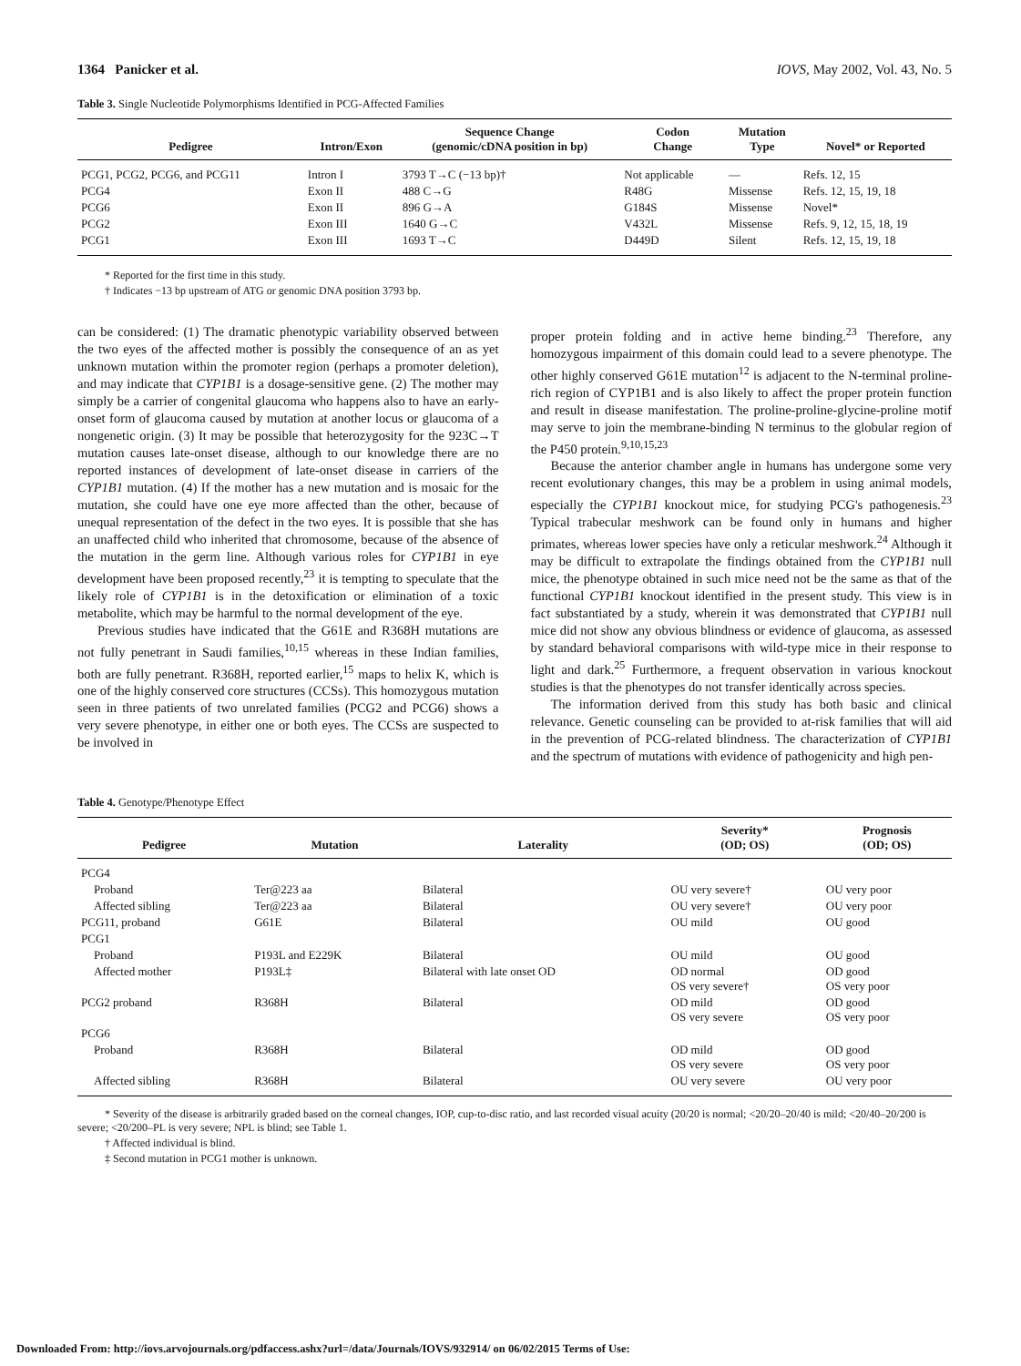1364 Panicker et al. IOVS, May 2002, Vol. 43, No. 5
Table 3. Single Nucleotide Polymorphisms Identified in PCG-Affected Families
| Pedigree | Intron/Exon | Sequence Change (genomic/cDNA position in bp) | Codon Change | Mutation Type | Novel* or Reported |
| --- | --- | --- | --- | --- | --- |
| PCG1, PCG2, PCG6, and PCG11 | Intron I | 3793 T→C (−13 bp)† | Not applicable | — | Refs. 12, 15 |
| PCG4 | Exon II | 488 C→G | R48G | Missense | Refs. 12, 15, 19, 18 |
| PCG6 | Exon II | 896 G→A | G184S | Missense | Novel* |
| PCG2 | Exon III | 1640 G→C | V432L | Missense | Refs. 9, 12, 15, 18, 19 |
| PCG1 | Exon III | 1693 T→C | D449D | Silent | Refs. 12, 15, 19, 18 |
* Reported for the first time in this study.
† Indicates −13 bp upstream of ATG or genomic DNA position 3793 bp.
can be considered: (1) The dramatic phenotypic variability observed between the two eyes of the affected mother is possibly the consequence of an as yet unknown mutation within the promoter region (perhaps a promoter deletion), and may indicate that CYP1B1 is a dosage-sensitive gene. (2) The mother may simply be a carrier of congenital glaucoma who happens also to have an early-onset form of glaucoma caused by mutation at another locus or glaucoma of a nongenetic origin. (3) It may be possible that heterozygosity for the 923C→T mutation causes late-onset disease, although to our knowledge there are no reported instances of development of late-onset disease in carriers of the CYP1B1 mutation. (4) If the mother has a new mutation and is mosaic for the mutation, she could have one eye more affected than the other, because of unequal representation of the defect in the two eyes. It is possible that she has an unaffected child who inherited that chromosome, because of the absence of the mutation in the germ line. Although various roles for CYP1B1 in eye development have been proposed recently,<sup>23</sup> it is tempting to speculate that the likely role of CYP1B1 is in the detoxification or elimination of a toxic metabolite, which may be harmful to the normal development of the eye.
Previous studies have indicated that the G61E and R368H mutations are not fully penetrant in Saudi families,<sup>10,15</sup> whereas in these Indian families, both are fully penetrant. R368H, reported earlier,<sup>15</sup> maps to helix K, which is one of the highly conserved core structures (CCSs). This homozygous mutation seen in three patients of two unrelated families (PCG2 and PCG6) shows a very severe phenotype, in either one or both eyes. The CCSs are suspected to be involved in
proper protein folding and in active heme binding.<sup>23</sup> Therefore, any homozygous impairment of this domain could lead to a severe phenotype. The other highly conserved G61E mutation<sup>12</sup> is adjacent to the N-terminal proline-rich region of CYP1B1 and is also likely to affect the proper protein function and result in disease manifestation. The proline-proline-glycine-proline motif may serve to join the membrane-binding N terminus to the globular region of the P450 protein.<sup>9,10,15,23</sup>
Because the anterior chamber angle in humans has undergone some very recent evolutionary changes, this may be a problem in using animal models, especially the CYP1B1 knockout mice, for studying PCG's pathogenesis.<sup>23</sup> Typical trabecular meshwork can be found only in humans and higher primates, whereas lower species have only a reticular meshwork.<sup>24</sup> Although it may be difficult to extrapolate the findings obtained from the CYP1B1 null mice, the phenotype obtained in such mice need not be the same as that of the functional CYP1B1 knockout identified in the present study. This view is in fact substantiated by a study, wherein it was demonstrated that CYP1B1 null mice did not show any obvious blindness or evidence of glaucoma, as assessed by standard behavioral comparisons with wild-type mice in their response to light and dark.<sup>25</sup> Furthermore, a frequent observation in various knockout studies is that the phenotypes do not transfer identically across species.
The information derived from this study has both basic and clinical relevance. Genetic counseling can be provided to at-risk families that will aid in the prevention of PCG-related blindness. The characterization of CYP1B1 and the spectrum of mutations with evidence of pathogenicity and high pen-
Table 4. Genotype/Phenotype Effect
| Pedigree | Mutation | Laterality | Severity* (OD; OS) | Prognosis (OD; OS) |
| --- | --- | --- | --- | --- |
| PCG4 | | | | |
| Proband | Ter@223 aa | Bilateral | OU very severe† | OU very poor |
| Affected sibling | Ter@223 aa | Bilateral | OU very severe† | OU very poor |
| PCG11, proband | G61E | Bilateral | OU mild | OU good |
| PCG1 | | | | |
| Proband | P193L and E229K | Bilateral | OU mild | OU good |
| Affected mother | P193L‡ | Bilateral with late onset OD | OD normal OS very severe† | OD good OS very poor |
| PCG2 proband | R368H | Bilateral | OD mild OS very severe | OD good OS very poor |
| PCG6 | | | | |
| Proband | R368H | Bilateral | OD mild OS very severe | OD good OS very poor |
| Affected sibling | R368H | Bilateral | OU very severe | OU very poor |
* Severity of the disease is arbitrarily graded based on the corneal changes, IOP, cup-to-disc ratio, and last recorded visual acuity (20/20 is normal; <20/20–20/40 is mild; <20/40–20/200 is severe; <20/200–PL is very severe; NPL is blind; see Table 1.
† Affected individual is blind.
‡ Second mutation in PCG1 mother is unknown.
Downloaded From: http://iovs.arvojournals.org/pdfaccess.ashx?url=/data/Journals/IOVS/932914/ on 06/02/2015 Terms of Use: